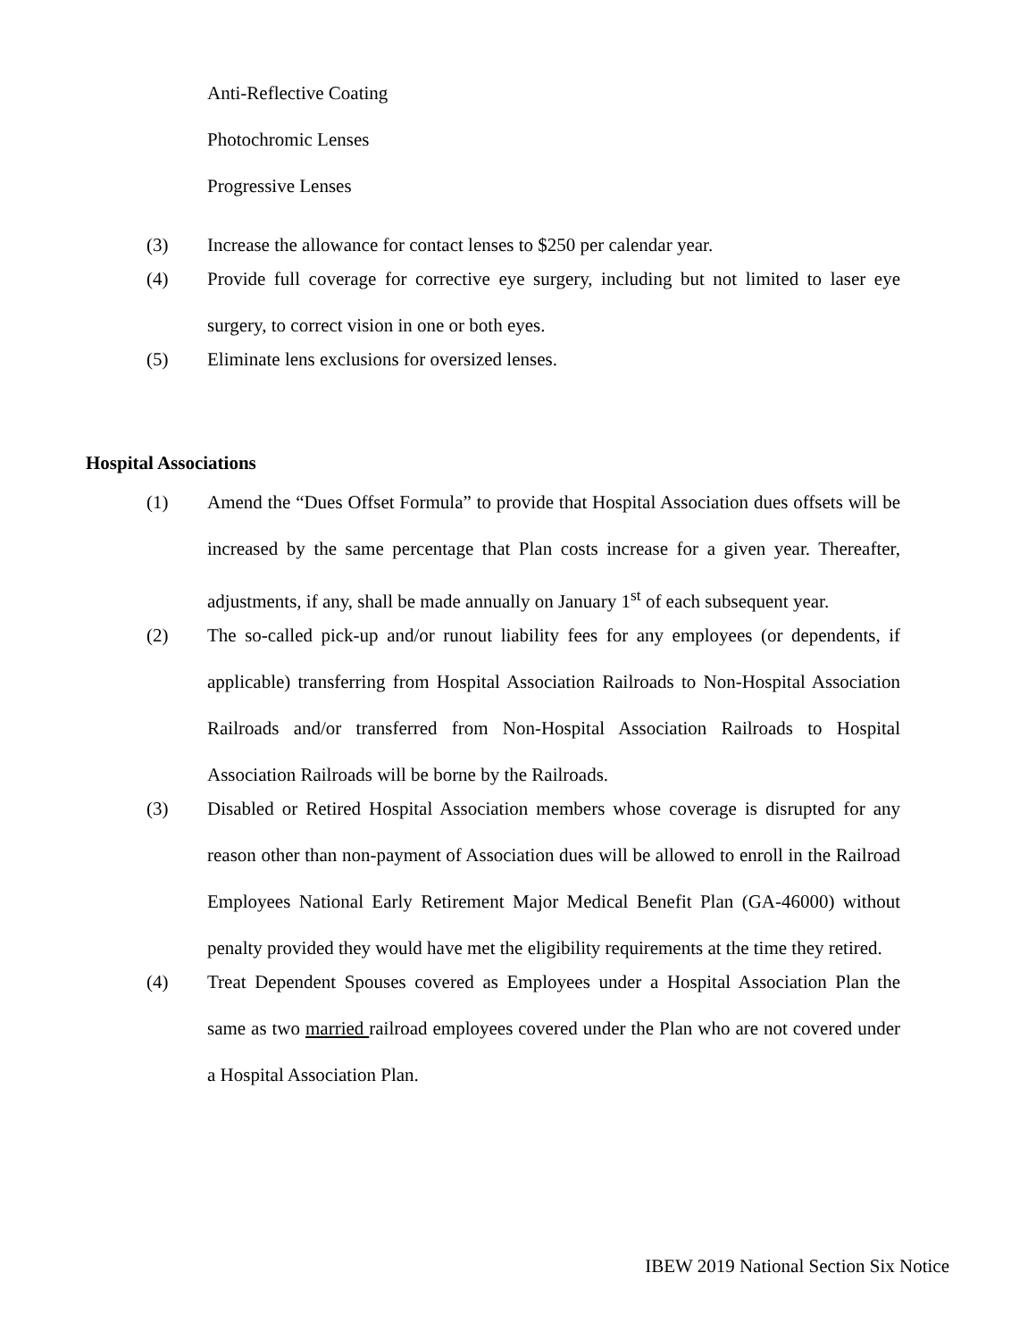Anti-Reflective Coating
Photochromic Lenses
Progressive Lenses
(3) Increase the allowance for contact lenses to $250 per calendar year.
(4) Provide full coverage for corrective eye surgery, including but not limited to laser eye surgery, to correct vision in one or both eyes.
(5) Eliminate lens exclusions for oversized lenses.
Hospital Associations
(1) Amend the “Dues Offset Formula” to provide that Hospital Association dues offsets will be increased by the same percentage that Plan costs increase for a given year. Thereafter, adjustments, if any, shall be made annually on January 1<sup>st</sup> of each subsequent year.
(2) The so-called pick-up and/or runout liability fees for any employees (or dependents, if applicable) transferring from Hospital Association Railroads to Non-Hospital Association Railroads and/or transferred from Non-Hospital Association Railroads to Hospital Association Railroads will be borne by the Railroads.
(3) Disabled or Retired Hospital Association members whose coverage is disrupted for any reason other than non-payment of Association dues will be allowed to enroll in the Railroad Employees National Early Retirement Major Medical Benefit Plan (GA-46000) without penalty provided they would have met the eligibility requirements at the time they retired.
(4) Treat Dependent Spouses covered as Employees under a Hospital Association Plan the same as two married railroad employees covered under the Plan who are not covered under a Hospital Association Plan.
IBEW 2019 National Section Six Notice